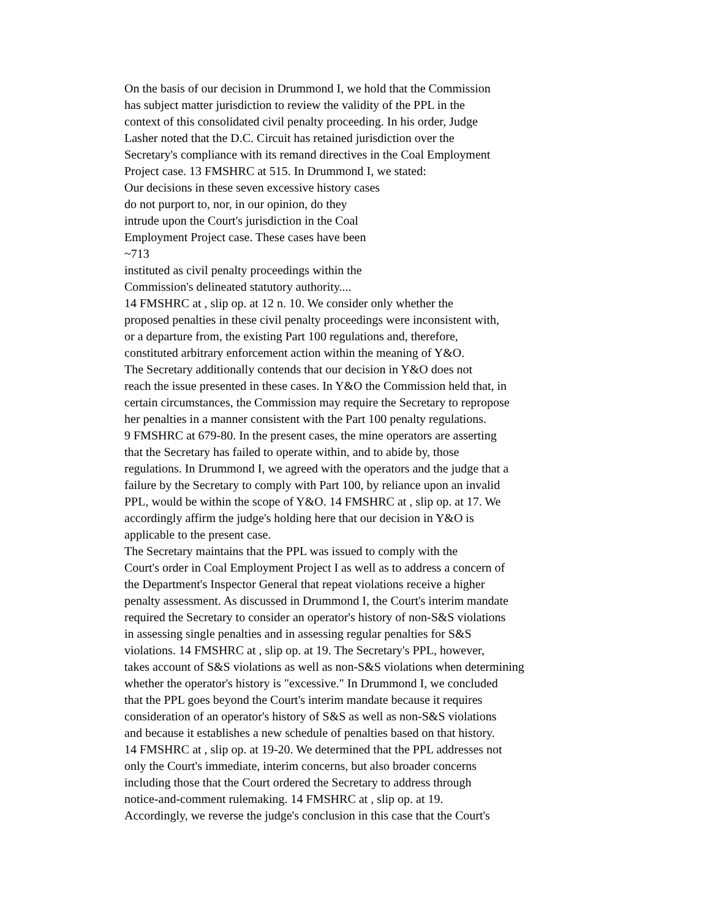On the basis of our decision in Drummond I, we hold that the Commission
has subject matter jurisdiction to review the validity of the PPL in the
context of this consolidated civil penalty proceeding. In his order, Judge
Lasher noted that the D.C. Circuit has retained jurisdiction over the
Secretary's compliance with its remand directives in the Coal Employment
Project case. 13 FMSHRC at 515. In Drummond I, we stated:
Our decisions in these seven excessive history cases
do not purport to, nor, in our opinion, do they
intrude upon the Court's jurisdiction in the Coal
Employment Project case. These cases have been
~713
instituted as civil penalty proceedings within the
Commission's delineated statutory authority....
14 FMSHRC at , slip op. at 12 n. 10. We consider only whether the
proposed penalties in these civil penalty proceedings were inconsistent with,
or a departure from, the existing Part 100 regulations and, therefore,
constituted arbitrary enforcement action within the meaning of Y&O.
The Secretary additionally contends that our decision in Y&O does not
reach the issue presented in these cases. In Y&O the Commission held that, in
certain circumstances, the Commission may require the Secretary to repropose
her penalties in a manner consistent with the Part 100 penalty regulations.
9 FMSHRC at 679-80. In the present cases, the mine operators are asserting
that the Secretary has failed to operate within, and to abide by, those
regulations. In Drummond I, we agreed with the operators and the judge that a
failure by the Secretary to comply with Part 100, by reliance upon an invalid
PPL, would be within the scope of Y&O. 14 FMSHRC at , slip op. at 17. We
accordingly affirm the judge's holding here that our decision in Y&O is
applicable to the present case.
The Secretary maintains that the PPL was issued to comply with the
Court's order in Coal Employment Project I as well as to address a concern of
the Department's Inspector General that repeat violations receive a higher
penalty assessment. As discussed in Drummond I, the Court's interim mandate
required the Secretary to consider an operator's history of non-S&S violations
in assessing single penalties and in assessing regular penalties for S&S
violations. 14 FMSHRC at , slip op. at 19. The Secretary's PPL, however,
takes account of S&S violations as well as non-S&S violations when determining
whether the operator's history is "excessive." In Drummond I, we concluded
that the PPL goes beyond the Court's interim mandate because it requires
consideration of an operator's history of S&S as well as non-S&S violations
and because it establishes a new schedule of penalties based on that history.
14 FMSHRC at , slip op. at 19-20. We determined that the PPL addresses not
only the Court's immediate, interim concerns, but also broader concerns
including those that the Court ordered the Secretary to address through
notice-and-comment rulemaking. 14 FMSHRC at , slip op. at 19.
Accordingly, we reverse the judge's conclusion in this case that the Court's